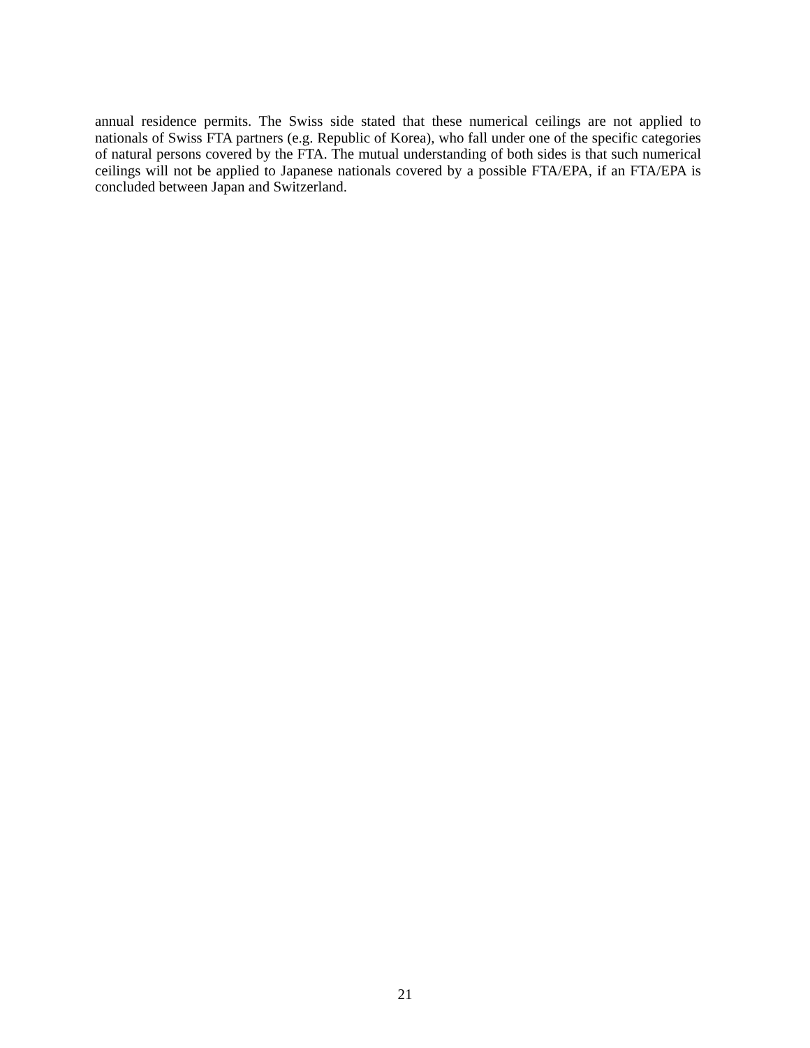annual residence permits. The Swiss side stated that these numerical ceilings are not applied to nationals of Swiss FTA partners (e.g. Republic of Korea), who fall under one of the specific categories of natural persons covered by the FTA. The mutual understanding of both sides is that such numerical ceilings will not be applied to Japanese nationals covered by a possible FTA/EPA, if an FTA/EPA is concluded between Japan and Switzerland.
21